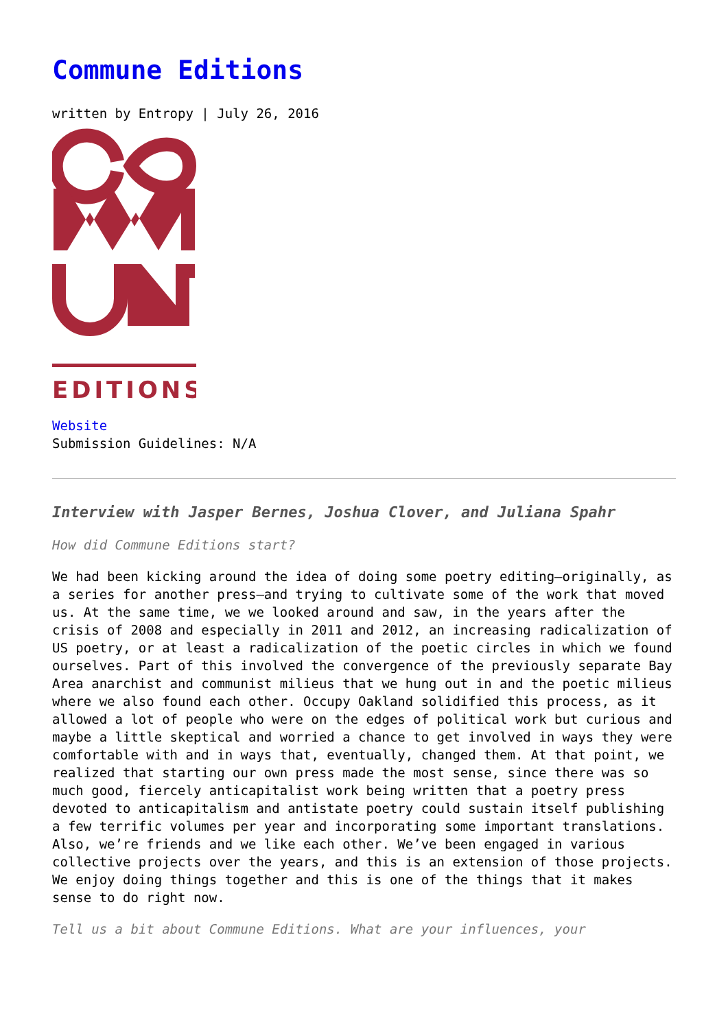Commune Editions
written by Entropy | July 26, 2016
EDITIONS
Website
Submission Guidelines: N/A
Interview with Jasper Bernes, Joshua Clover, and Juliana Spahr
How did Commune Editions start?
We had been kicking around the idea of doing some poetry editing—originally, as a series for another press—and trying to cultivate some of the work that moved us. At the same time, we we looked around and saw, in the years after the crisis of 2008 and especially in 2011 and 2012, an increasing radicalization of US poetry, or at least a radicalization of the poetic circles in which we found ourselves. Part of this involved the convergence of the previously separate Bay Area anarchist and communist milieus that we hung out in and the poetic milieus where we also found each other. Occupy Oakland solidified this process, as it allowed a lot of people who were on the edges of political work but curious and maybe a little skeptical and worried a chance to get involved in ways they were comfortable with and in ways that, eventually, changed them. At that point, we realized that starting our own press made the most sense, since there was so much good, fiercely anticapitalist work being written that a poetry press devoted to anticapitalism and antistate poetry could sustain itself publishing a few terrific volumes per year and incorporating some important translations. Also, we’re friends and we like each other. We’ve been engaged in various collective projects over the years, and this is an extension of those projects. We enjoy doing things together and this is one of the things that it makes sense to do right now.
Tell us a bit about Commune Editions. What are your influences, your